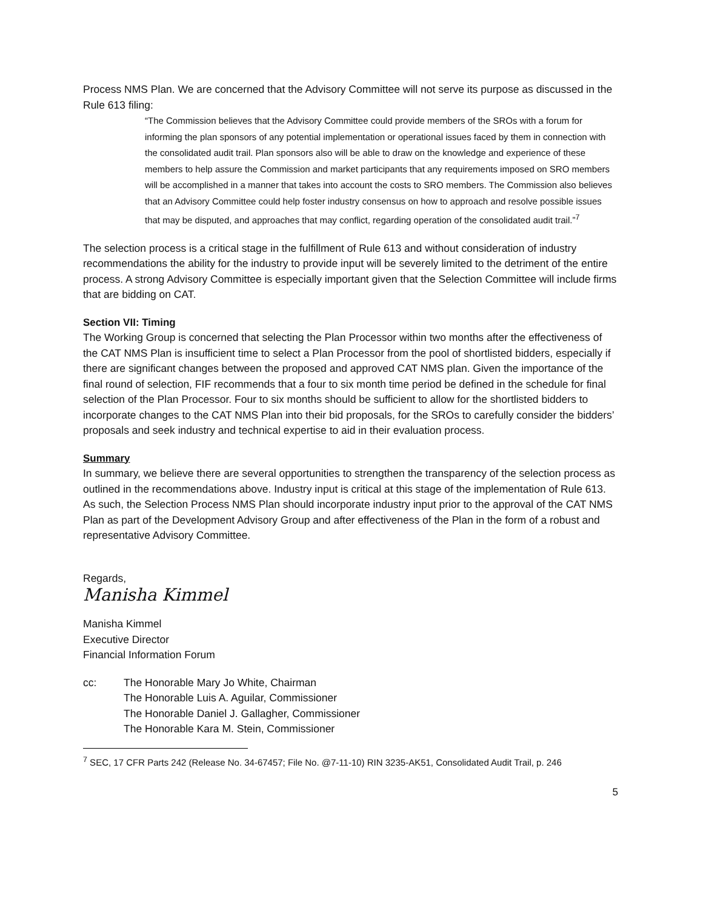Process NMS Plan. We are concerned that the Advisory Committee will not serve its purpose as discussed in the Rule 613 filing:
“The Commission believes that the Advisory Committee could provide members of the SROs with a forum for informing the plan sponsors of any potential implementation or operational issues faced by them in connection with the consolidated audit trail. Plan sponsors also will be able to draw on the knowledge and experience of these members to help assure the Commission and market participants that any requirements imposed on SRO members will be accomplished in a manner that takes into account the costs to SRO members. The Commission also believes that an Advisory Committee could help foster industry consensus on how to approach and resolve possible issues that may be disputed, and approaches that may conflict, regarding operation of the consolidated audit trail.”<sup>7</sup>
The selection process is a critical stage in the fulfillment of Rule 613 and without consideration of industry recommendations the ability for the industry to provide input will be severely limited to the detriment of the entire process. A strong Advisory Committee is especially important given that the Selection Committee will include firms that are bidding on CAT.
Section VII: Timing
The Working Group is concerned that selecting the Plan Processor within two months after the effectiveness of the CAT NMS Plan is insufficient time to select a Plan Processor from the pool of shortlisted bidders, especially if there are significant changes between the proposed and approved CAT NMS plan. Given the importance of the final round of selection, FIF recommends that a four to six month time period be defined in the schedule for final selection of the Plan Processor. Four to six months should be sufficient to allow for the shortlisted bidders to incorporate changes to the CAT NMS Plan into their bid proposals, for the SROs to carefully consider the bidders’ proposals and seek industry and technical expertise to aid in their evaluation process.
Summary
In summary, we believe there are several opportunities to strengthen the transparency of the selection process as outlined in the recommendations above. Industry input is critical at this stage of the implementation of Rule 613. As such, the Selection Process NMS Plan should incorporate industry input prior to the approval of the CAT NMS Plan as part of the Development Advisory Group and after effectiveness of the Plan in the form of a robust and representative Advisory Committee.
Regards,
Manisha Kimmel
Manisha Kimmel
Executive Director
Financial Information Forum
cc: The Honorable Mary Jo White, Chairman
The Honorable Luis A. Aguilar, Commissioner
The Honorable Daniel J. Gallagher, Commissioner
The Honorable Kara M. Stein, Commissioner
<sup>7</sup> SEC, 17 CFR Parts 242 (Release No. 34-67457; File No. @7-11-10) RIN 3235-AK51, Consolidated Audit Trail, p. 246
5